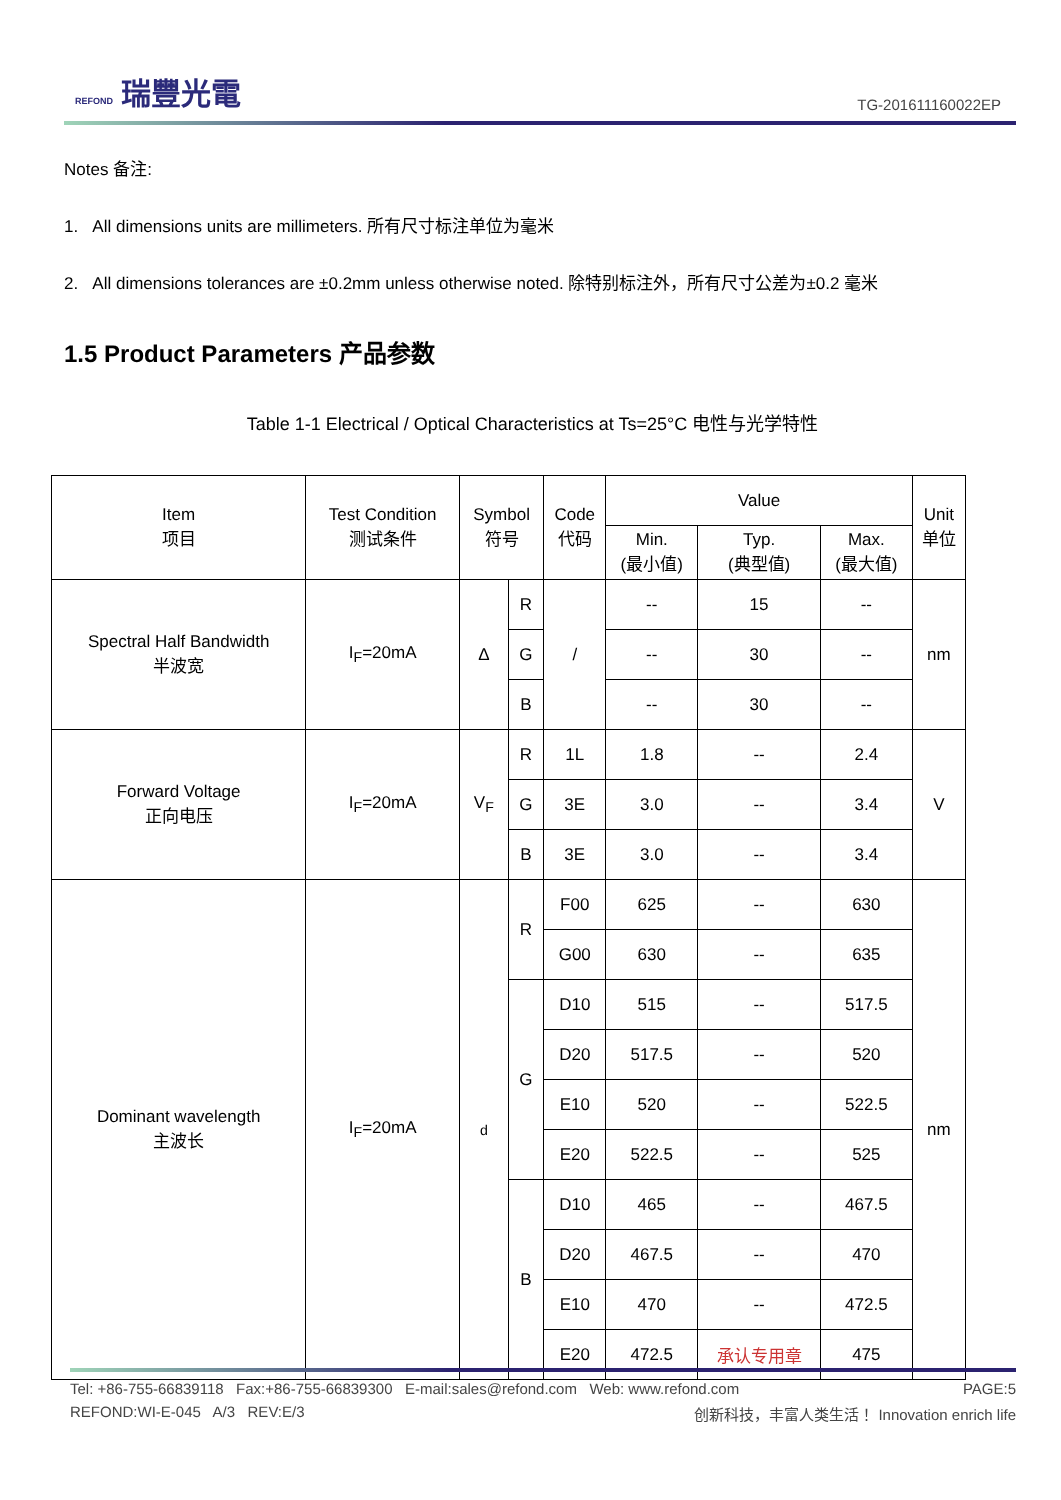REFOND 瑞豐光電
TG-201611160022EP
Notes 备注:
1. All dimensions units are millimeters. 所有尺寸标注单位为毫米
2. All dimensions tolerances are ±0.2mm unless otherwise noted. 除特别标注外，所有尺寸公差为±0.2 毫米
1.5 Product Parameters 产品参数
Table 1-1 Electrical / Optical Characteristics at Ts=25°C 电性与光学特性
| Item 项目 | Test Condition 测试条件 | Symbol 符号 | | Code 代码 | Value | | | Unit 单位 |
| --- | --- | --- | --- | --- | --- | --- | --- | --- |
| | | | | | Min. (最小值) | Typ. (典型值) | Max. (最大值) | |
| Spectral Half Bandwidth 半波宽 | I<sub>F</sub>=20mA | Δ | R | / | -- | 15 | -- | nm |
| | | | G | | -- | 30 | -- | |
| | | | B | | -- | 30 | -- | |
| Forward Voltage 正向电压 | I<sub>F</sub>=20mA | V<sub>F</sub> | R | 1L | 1.8 | -- | 2.4 | V |
| | | | G | 3E | 3.0 | -- | 3.4 | |
| | | | B | 3E | 3.0 | -- | 3.4 | |
| Dominant wavelength 主波长 | I<sub>F</sub>=20mA | d | R | F00 | 625 | -- | 630 | nm |
| | | | | G00 | 630 | -- | 635 | |
| | | | G | D10 | 515 | -- | 517.5 | |
| | | | | D20 | 517.5 | -- | 520 | |
| | | | | E10 | 520 | -- | 522.5 | |
| | | | | E20 | 522.5 | -- | 525 | |
| | | | B | D10 | 465 | -- | 467.5 | |
| | | | | D20 | 467.5 | -- | 470 | |
| | | | | E10 | 470 | -- | 472.5 | |
| | | | | E20 | 472.5 | 承认专用章 | 475 | |
Tel: +86-755-66839118 Fax:+86-755-66839300 E-mail:sales@refond.com Web: www.refond.com PAGE:5
REFOND:WI-E-045 A/3 REV:E/3 创新科技，丰富人类生活！ Innovation enrich life